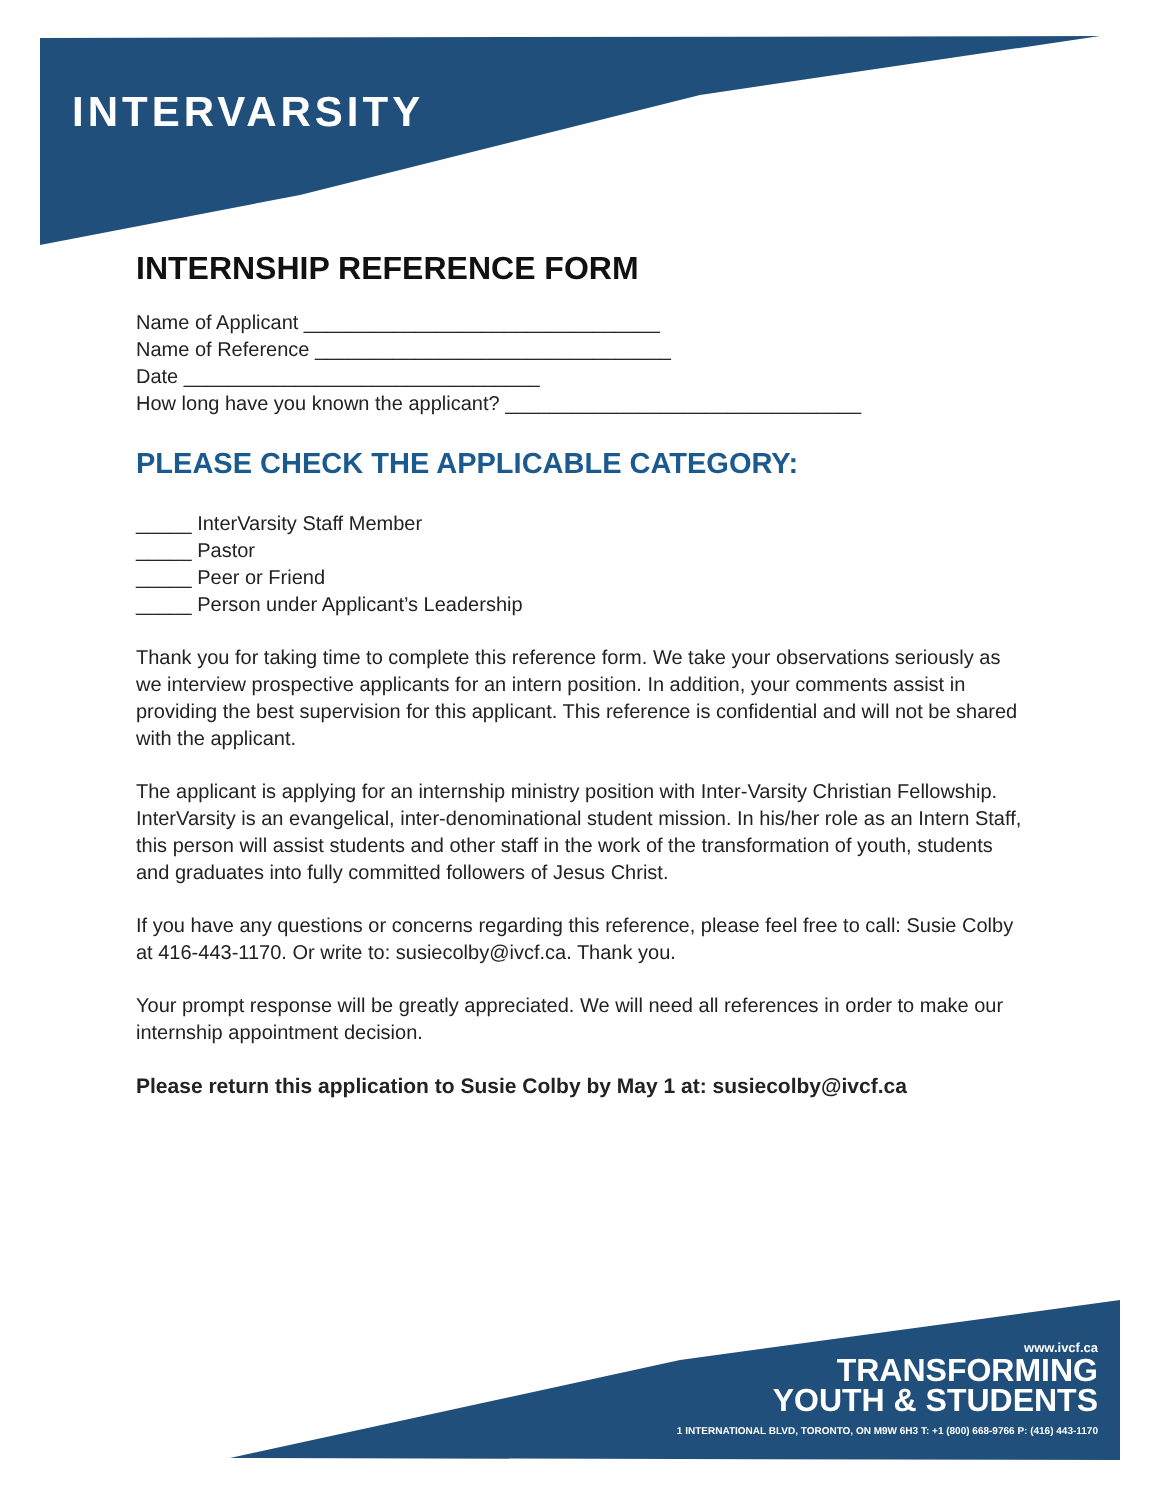INTERVARSITY
INTERNSHIP REFERENCE FORM
Name of Applicant ________________________________
Name of Reference ________________________________
Date ________________________________
How long have you known the applicant? ________________________________
PLEASE CHECK THE APPLICABLE CATEGORY:
_____ InterVarsity Staff Member
_____ Pastor
_____ Peer or Friend
_____ Person under Applicant’s Leadership
Thank you for taking time to complete this reference form. We take your observations seriously as we interview prospective applicants for an intern position. In addition, your comments assist in providing the best supervision for this applicant. This reference is confidential and will not be shared with the applicant.
The applicant is applying for an internship ministry position with Inter-Varsity Christian Fellowship. InterVarsity is an evangelical, inter-denominational student mission. In his/her role as an Intern Staff, this person will assist students and other staff in the work of the transformation of youth, students and graduates into fully committed followers of Jesus Christ.
If you have any questions or concerns regarding this reference, please feel free to call: Susie Colby at 416-443-1170. Or write to: susiecolby@ivcf.ca. Thank you.
Your prompt response will be greatly appreciated. We will need all references in order to make our internship appointment decision.
Please return this application to Susie Colby by May 1 at: susiecolby@ivcf.ca
www.ivcf.ca
TRANSFORMING
YOUTH & STUDENTS
1 INTERNATIONAL BLVD, TORONTO, ON M9W 6H3 T: +1 (800) 668-9766 P: (416) 443-1170